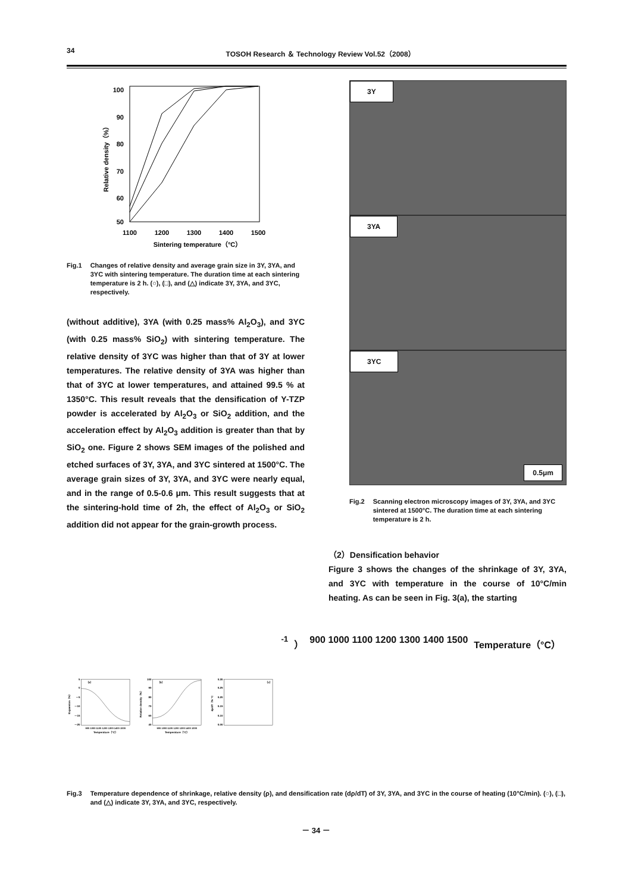34 TOSOH Research ＆ Technology Review Vol.52（2008）
100
90
80
70
60
50
1100
1200
1300
1400
1500
Sintering temperature（°C）
Relative density（%）
Fig.1 Changes of relative density and average grain size in 3Y, 3YA, and 3YC with sintering temperature. The duration time at each sintering temperature is 2 h. (○), (□), and (△) indicate 3Y, 3YA, and 3YC, respectively.
(without additive), 3YA (with 0.25 mass% Al<sub>2</sub>O<sub>3</sub>), and 3YC (with 0.25 mass% SiO<sub>2</sub>) with sintering temperature. The relative density of 3YC was higher than that of 3Y at lower temperatures. The relative density of 3YA was higher than that of 3YC at lower temperatures, and attained 99.5 % at 1350°C. This result reveals that the densification of Y-TZP powder is accelerated by Al<sub>2</sub>O<sub>3</sub> or SiO<sub>2</sub> addition, and the acceleration effect by Al<sub>2</sub>O<sub>3</sub> addition is greater than that by SiO<sub>2</sub> one. Figure 2 shows SEM images of the polished and etched surfaces of 3Y, 3YA, and 3YC sintered at 1500°C. The average grain sizes of 3Y, 3YA, and 3YC were nearly equal, and in the range of 0.5-0.6 μm. This result suggests that at the sintering-hold time of 2h, the effect of Al<sub>2</sub>O<sub>3</sub> or SiO<sub>2</sub> addition did not appear for the grain-growth process.
3Y
3YA
3YC
0.5μm
Fig.2 Scanning electron microscopy images of 3Y, 3YA, and 3YC sintered at 1500°C. The duration time at each sintering temperature is 2 h.
（2）Densification behavior
Figure 3 shows the changes of the shrinkage of 3Y, 3YA, and 3YC with temperature in the course of 10°C/min heating. As can be seen in Fig. 3(a), the starting
5
0
－5
－10
－15
－20
（a）
Expansion（%）
900 1000 1100 1200 1300 1400 1500
Temperature（°C）
100
90
80
70
60
40
（b）
Relative density（%）
900 1000 1100 1200 1300 1400 1500
Temperature（°C）
0.30
0.25
0.20
0.15
0.10
0.00
（c）
dρ/dT（% °C-1）
900 1000 1100 1200 1300 1400 1500
Temperature（°C）
Fig.3 Temperature dependence of shrinkage, relative density (ρ), and densification rate (dρ/dT) of 3Y, 3YA, and 3YC in the course of heating (10°C/min). (○), (□), and (△) indicate 3Y, 3YA, and 3YC, respectively.
－ 34 －